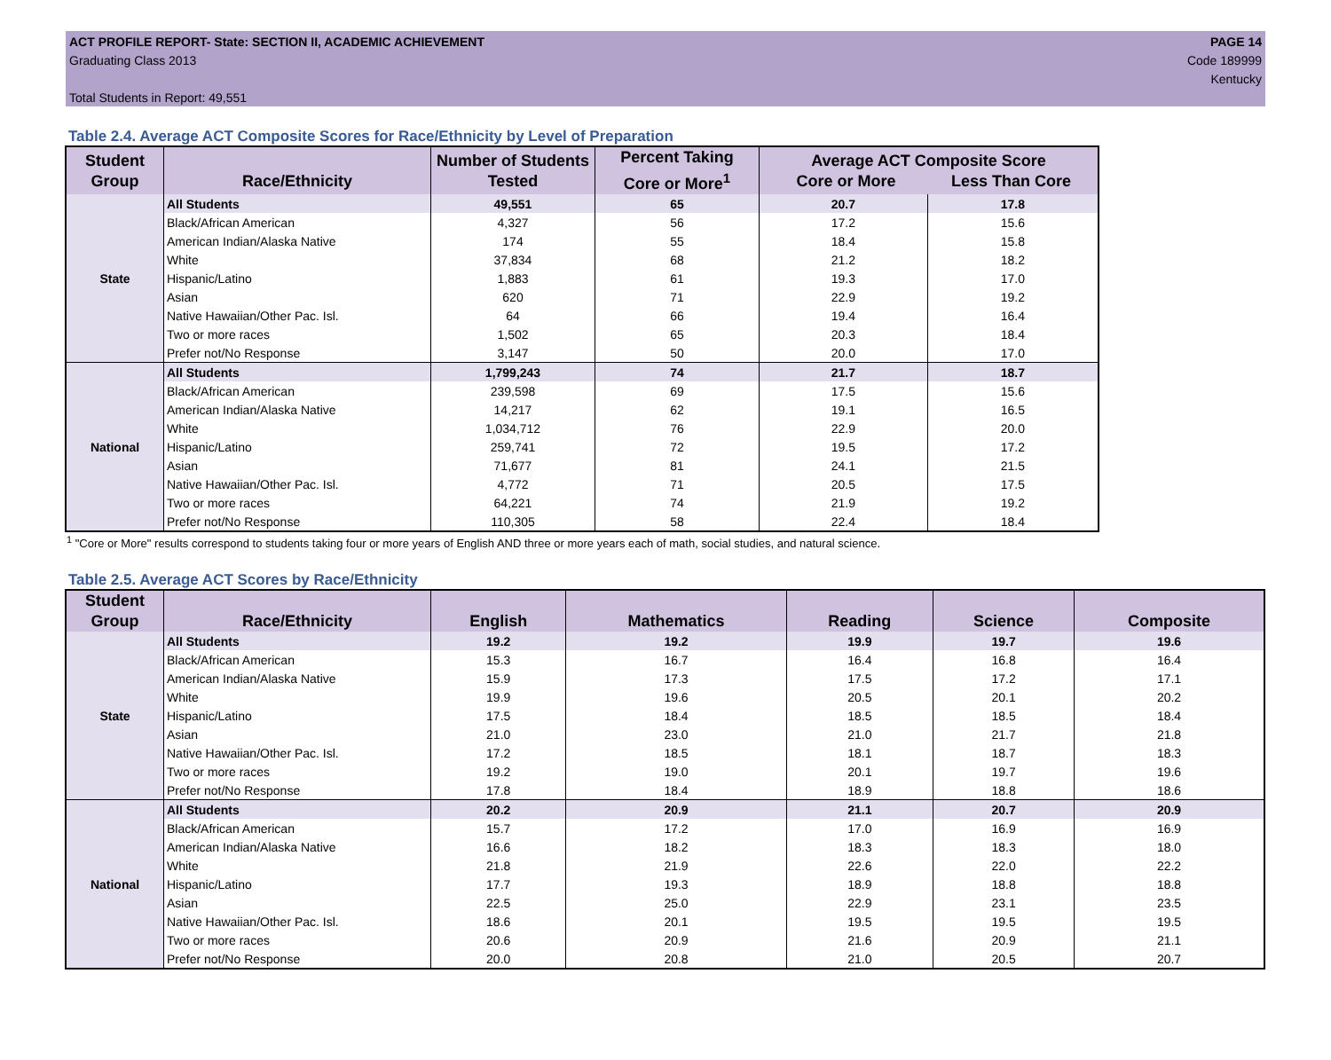ACT PROFILE REPORT- State: SECTION II, ACADEMIC ACHIEVEMENT
Graduating Class 2013
Total Students in Report: 49,551
PAGE 14
Code 189999
Kentucky
Table 2.4. Average ACT Composite Scores for Race/Ethnicity by Level of Preparation
| Student Group | Race/Ethnicity | Number of Students Tested | Percent Taking Core or More<sup>1</sup> | Average ACT Composite Score Core or More Less Than Core | |
| --- | --- | --- | --- | --- | --- |
| State | All Students | 49,551 | 65 | 20.7 | 17.8 |
| | Black/African American | 4,327 | 56 | 17.2 | 15.6 |
| | American Indian/Alaska Native | 174 | 55 | 18.4 | 15.8 |
| | White | 37,834 | 68 | 21.2 | 18.2 |
| | Hispanic/Latino | 1,883 | 61 | 19.3 | 17.0 |
| | Asian | 620 | 71 | 22.9 | 19.2 |
| | Native Hawaiian/Other Pac. Isl. | 64 | 66 | 19.4 | 16.4 |
| | Two or more races | 1,502 | 65 | 20.3 | 18.4 |
| | Prefer not/No Response | 3,147 | 50 | 20.0 | 17.0 |
| National | All Students | 1,799,243 | 74 | 21.7 | 18.7 |
| | Black/African American | 239,598 | 69 | 17.5 | 15.6 |
| | American Indian/Alaska Native | 14,217 | 62 | 19.1 | 16.5 |
| | White | 1,034,712 | 76 | 22.9 | 20.0 |
| | Hispanic/Latino | 259,741 | 72 | 19.5 | 17.2 |
| | Asian | 71,677 | 81 | 24.1 | 21.5 |
| | Native Hawaiian/Other Pac. Isl. | 4,772 | 71 | 20.5 | 17.5 |
| | Two or more races | 64,221 | 74 | 21.9 | 19.2 |
| | Prefer not/No Response | 110,305 | 58 | 22.4 | 18.4 |
<sup>1</sup> "Core or More" results correspond to students taking four or more years of English AND three or more years each of math, social studies, and natural science.
Table 2.5. Average ACT Scores by Race/Ethnicity
| Student Group | Race/Ethnicity | English | Mathematics | Reading | Science | Composite |
| --- | --- | --- | --- | --- | --- | --- |
| State | All Students | 19.2 | 19.2 | 19.9 | 19.7 | 19.6 |
| | Black/African American | 15.3 | 16.7 | 16.4 | 16.8 | 16.4 |
| | American Indian/Alaska Native | 15.9 | 17.3 | 17.5 | 17.2 | 17.1 |
| | White | 19.9 | 19.6 | 20.5 | 20.1 | 20.2 |
| | Hispanic/Latino | 17.5 | 18.4 | 18.5 | 18.5 | 18.4 |
| | Asian | 21.0 | 23.0 | 21.0 | 21.7 | 21.8 |
| | Native Hawaiian/Other Pac. Isl. | 17.2 | 18.5 | 18.1 | 18.7 | 18.3 |
| | Two or more races | 19.2 | 19.0 | 20.1 | 19.7 | 19.6 |
| | Prefer not/No Response | 17.8 | 18.4 | 18.9 | 18.8 | 18.6 |
| National | All Students | 20.2 | 20.9 | 21.1 | 20.7 | 20.9 |
| | Black/African American | 15.7 | 17.2 | 17.0 | 16.9 | 16.9 |
| | American Indian/Alaska Native | 16.6 | 18.2 | 18.3 | 18.3 | 18.0 |
| | White | 21.8 | 21.9 | 22.6 | 22.0 | 22.2 |
| | Hispanic/Latino | 17.7 | 19.3 | 18.9 | 18.8 | 18.8 |
| | Asian | 22.5 | 25.0 | 22.9 | 23.1 | 23.5 |
| | Native Hawaiian/Other Pac. Isl. | 18.6 | 20.1 | 19.5 | 19.5 | 19.5 |
| | Two or more races | 20.6 | 20.9 | 21.6 | 20.9 | 21.1 |
| | Prefer not/No Response | 20.0 | 20.8 | 21.0 | 20.5 | 20.7 |